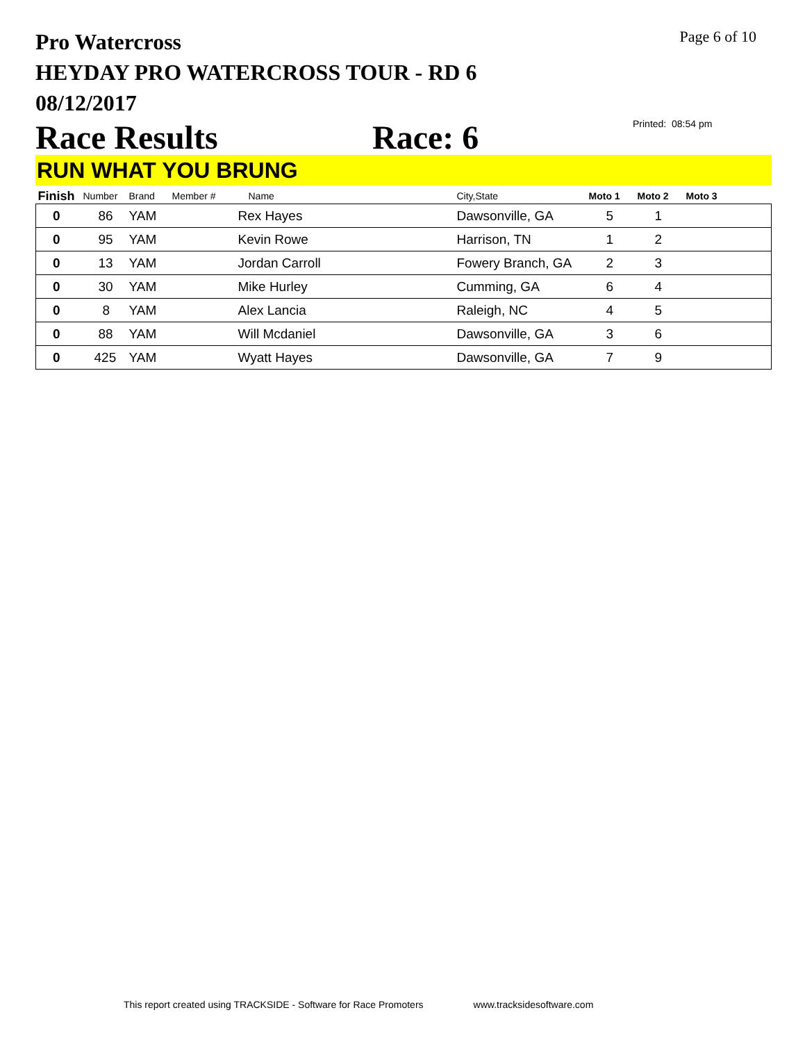Pro Watercross
HEYDAY PRO WATERCROSS TOUR - RD 6
08/12/2017
Page 6 of 10
Race Results Race: 6 Printed: 08:54 pm
RUN WHAT YOU BRUNG
| Finish | Number | Brand | Member # | Name | City,State | Moto 1 | Moto 2 | Moto 3 |
| --- | --- | --- | --- | --- | --- | --- | --- | --- |
| 0 | 86 | YAM | | Rex Hayes | Dawsonville, GA | 5 | 1 | |
| 0 | 95 | YAM | | Kevin Rowe | Harrison, TN | 1 | 2 | |
| 0 | 13 | YAM | | Jordan Carroll | Fowery Branch, GA | 2 | 3 | |
| 0 | 30 | YAM | | Mike Hurley | Cumming, GA | 6 | 4 | |
| 0 | 8 | YAM | | Alex Lancia | Raleigh, NC | 4 | 5 | |
| 0 | 88 | YAM | | Will Mcdaniel | Dawsonville, GA | 3 | 6 | |
| 0 | 425 | YAM | | Wyatt Hayes | Dawsonville, GA | 7 | 9 | |
This report created using TRACKSIDE - Software for Race Promoters www.tracksidesoftware.com